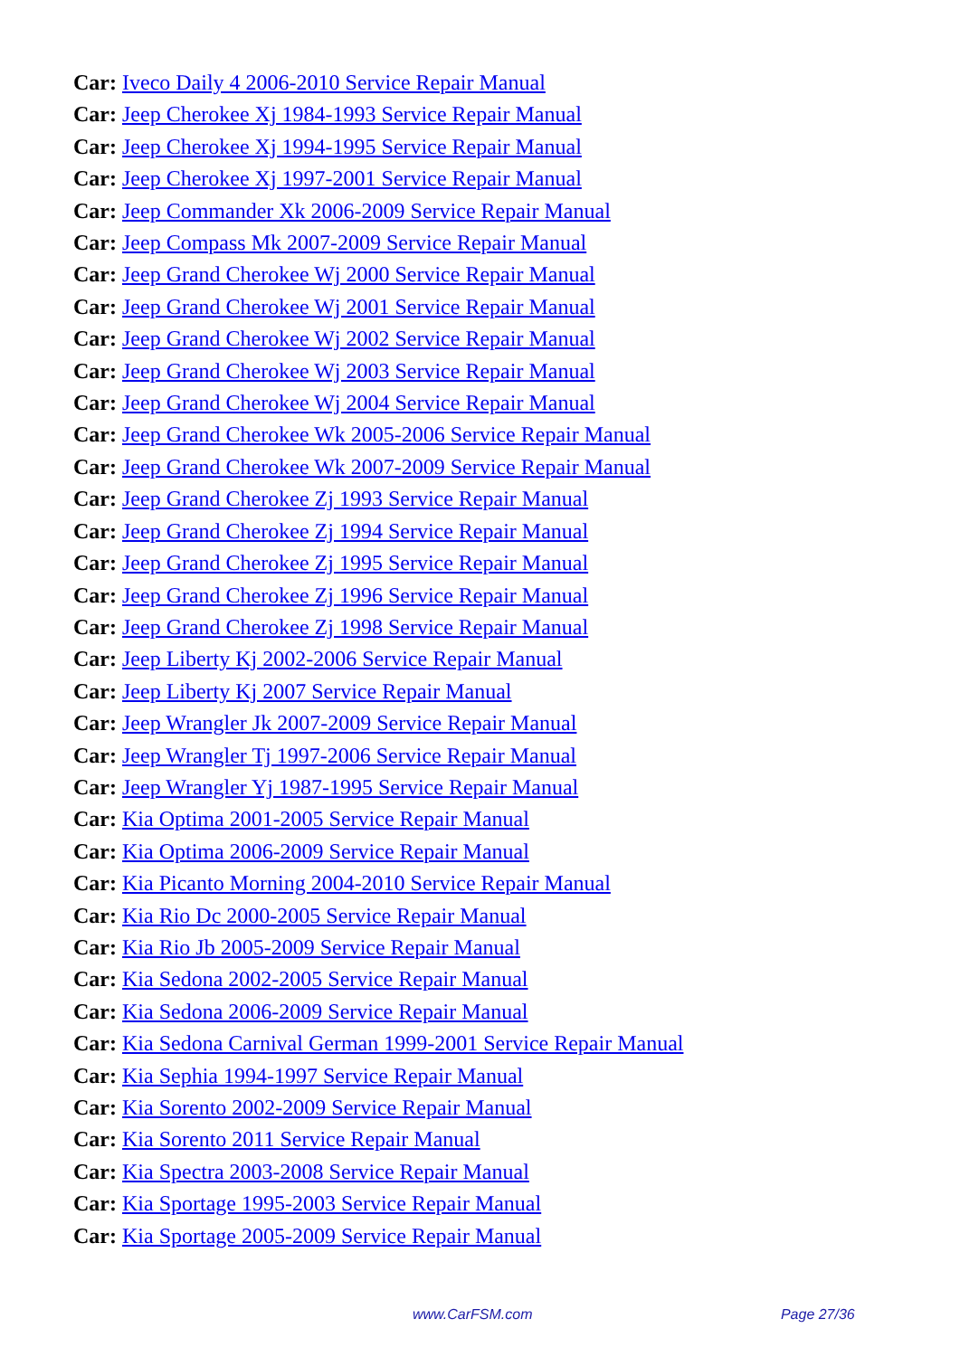Car: Iveco Daily 4 2006-2010 Service Repair Manual
Car: Jeep Cherokee Xj 1984-1993 Service Repair Manual
Car: Jeep Cherokee Xj 1994-1995 Service Repair Manual
Car: Jeep Cherokee Xj 1997-2001 Service Repair Manual
Car: Jeep Commander Xk 2006-2009 Service Repair Manual
Car: Jeep Compass Mk 2007-2009 Service Repair Manual
Car: Jeep Grand Cherokee Wj 2000 Service Repair Manual
Car: Jeep Grand Cherokee Wj 2001 Service Repair Manual
Car: Jeep Grand Cherokee Wj 2002 Service Repair Manual
Car: Jeep Grand Cherokee Wj 2003 Service Repair Manual
Car: Jeep Grand Cherokee Wj 2004 Service Repair Manual
Car: Jeep Grand Cherokee Wk 2005-2006 Service Repair Manual
Car: Jeep Grand Cherokee Wk 2007-2009 Service Repair Manual
Car: Jeep Grand Cherokee Zj 1993 Service Repair Manual
Car: Jeep Grand Cherokee Zj 1994 Service Repair Manual
Car: Jeep Grand Cherokee Zj 1995 Service Repair Manual
Car: Jeep Grand Cherokee Zj 1996 Service Repair Manual
Car: Jeep Grand Cherokee Zj 1998 Service Repair Manual
Car: Jeep Liberty Kj 2002-2006 Service Repair Manual
Car: Jeep Liberty Kj 2007 Service Repair Manual
Car: Jeep Wrangler Jk 2007-2009 Service Repair Manual
Car: Jeep Wrangler Tj 1997-2006 Service Repair Manual
Car: Jeep Wrangler Yj 1987-1995 Service Repair Manual
Car: Kia Optima 2001-2005 Service Repair Manual
Car: Kia Optima 2006-2009 Service Repair Manual
Car: Kia Picanto Morning 2004-2010 Service Repair Manual
Car: Kia Rio Dc 2000-2005 Service Repair Manual
Car: Kia Rio Jb 2005-2009 Service Repair Manual
Car: Kia Sedona 2002-2005 Service Repair Manual
Car: Kia Sedona 2006-2009 Service Repair Manual
Car: Kia Sedona Carnival German 1999-2001 Service Repair Manual
Car: Kia Sephia 1994-1997 Service Repair Manual
Car: Kia Sorento 2002-2009 Service Repair Manual
Car: Kia Sorento 2011 Service Repair Manual
Car: Kia Spectra 2003-2008 Service Repair Manual
Car: Kia Sportage 1995-2003 Service Repair Manual
Car: Kia Sportage 2005-2009 Service Repair Manual
www.CarFSM.com Page 27/36